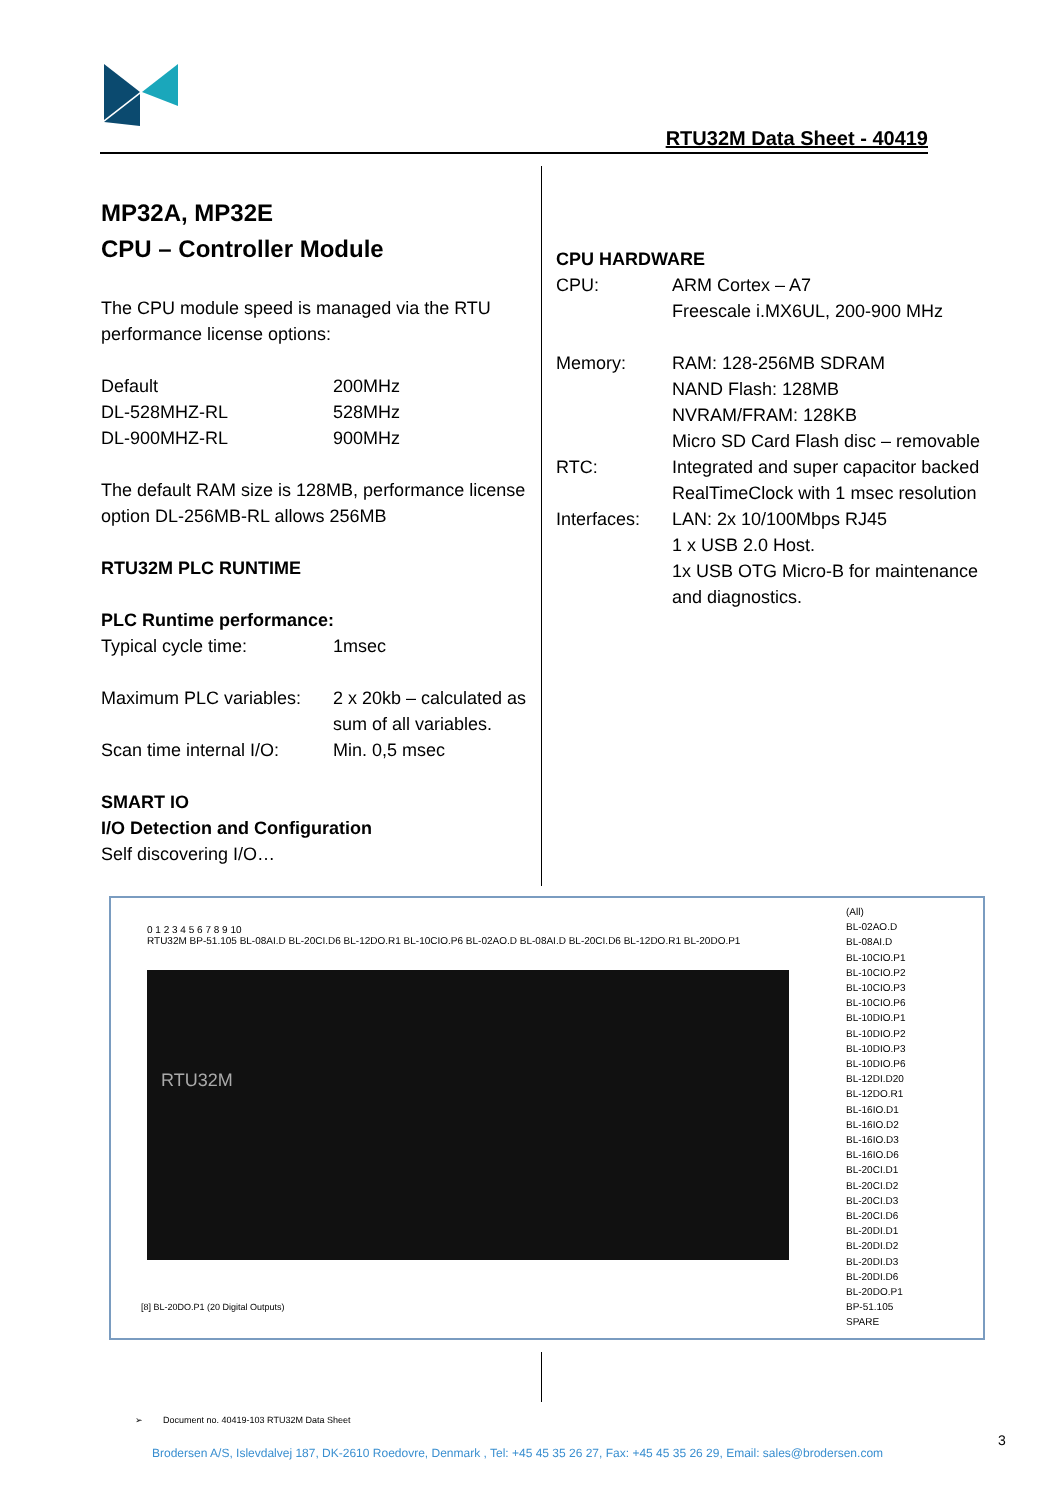RTU32M Data Sheet - 40419
MP32A, MP32E
CPU – Controller Module
The CPU module speed is managed via the RTU performance license options:
| Default | 200MHz |
| DL-528MHZ-RL | 528MHz |
| DL-900MHZ-RL | 900MHz |
The default RAM size is 128MB, performance license option DL-256MB-RL allows 256MB
RTU32M PLC RUNTIME
PLC Runtime performance:
| Typical cycle time: | 1msec |
| Maximum PLC variables: | 2 x 20kb – calculated as sum of all variables. |
| Scan time internal I/O: | Min. 0,5 msec |
SMART IO
I/O Detection and Configuration
Self discovering I/O…
CPU HARDWARE
| CPU: | ARM Cortex – A7 Freescale i.MX6UL, 200-900 MHz |
| Memory: | RAM: 128-256MB SDRAM NAND Flash: 128MB NVRAM/FRAM: 128KB Micro SD Card Flash disc – removable |
| RTC: | Integrated and super capacitor backed RealTimeClock with 1 msec resolution |
| Interfaces: | LAN: 2x 10/100Mbps RJ45 1 x USB 2.0 Host. 1x USB OTG Micro-B for maintenance and diagnostics. |
0 1 2 3 4 5 6 7 8 9 10
RTU32M BP-51.105 BL-08AI.D BL-20CI.D6 BL-12DO.R1 BL-10CIO.P6 BL-02AO.D BL-08AI.D BL-20CI.D6 BL-12DO.R1 BL-20DO.P1
RTU32M
[8] BL-20DO.P1 (20 Digital Outputs)
(All)
BL-02AO.D
BL-08AI.D
BL-10CIO.P1
BL-10CIO.P2
BL-10CIO.P3
BL-10CIO.P6
BL-10DIO.P1
BL-10DIO.P2
BL-10DIO.P3
BL-10DIO.P6
BL-12DI.D20
BL-12DO.R1
BL-16IO.D1
BL-16IO.D2
BL-16IO.D3
BL-16IO.D6
BL-20CI.D1
BL-20CI.D2
BL-20CI.D3
BL-20CI.D6
BL-20DI.D1
BL-20DI.D2
BL-20DI.D3
BL-20DI.D6
BL-20DO.P1
BP-51.105
SPARE
➢ Document no. 40419-103 RTU32M Data Sheet
Brodersen A/S, Islevdalvej 187, DK-2610 Roedovre, Denmark , Tel: +45 45 35 26 27, Fax: +45 45 35 26 29, Email: sales@brodersen.com
3